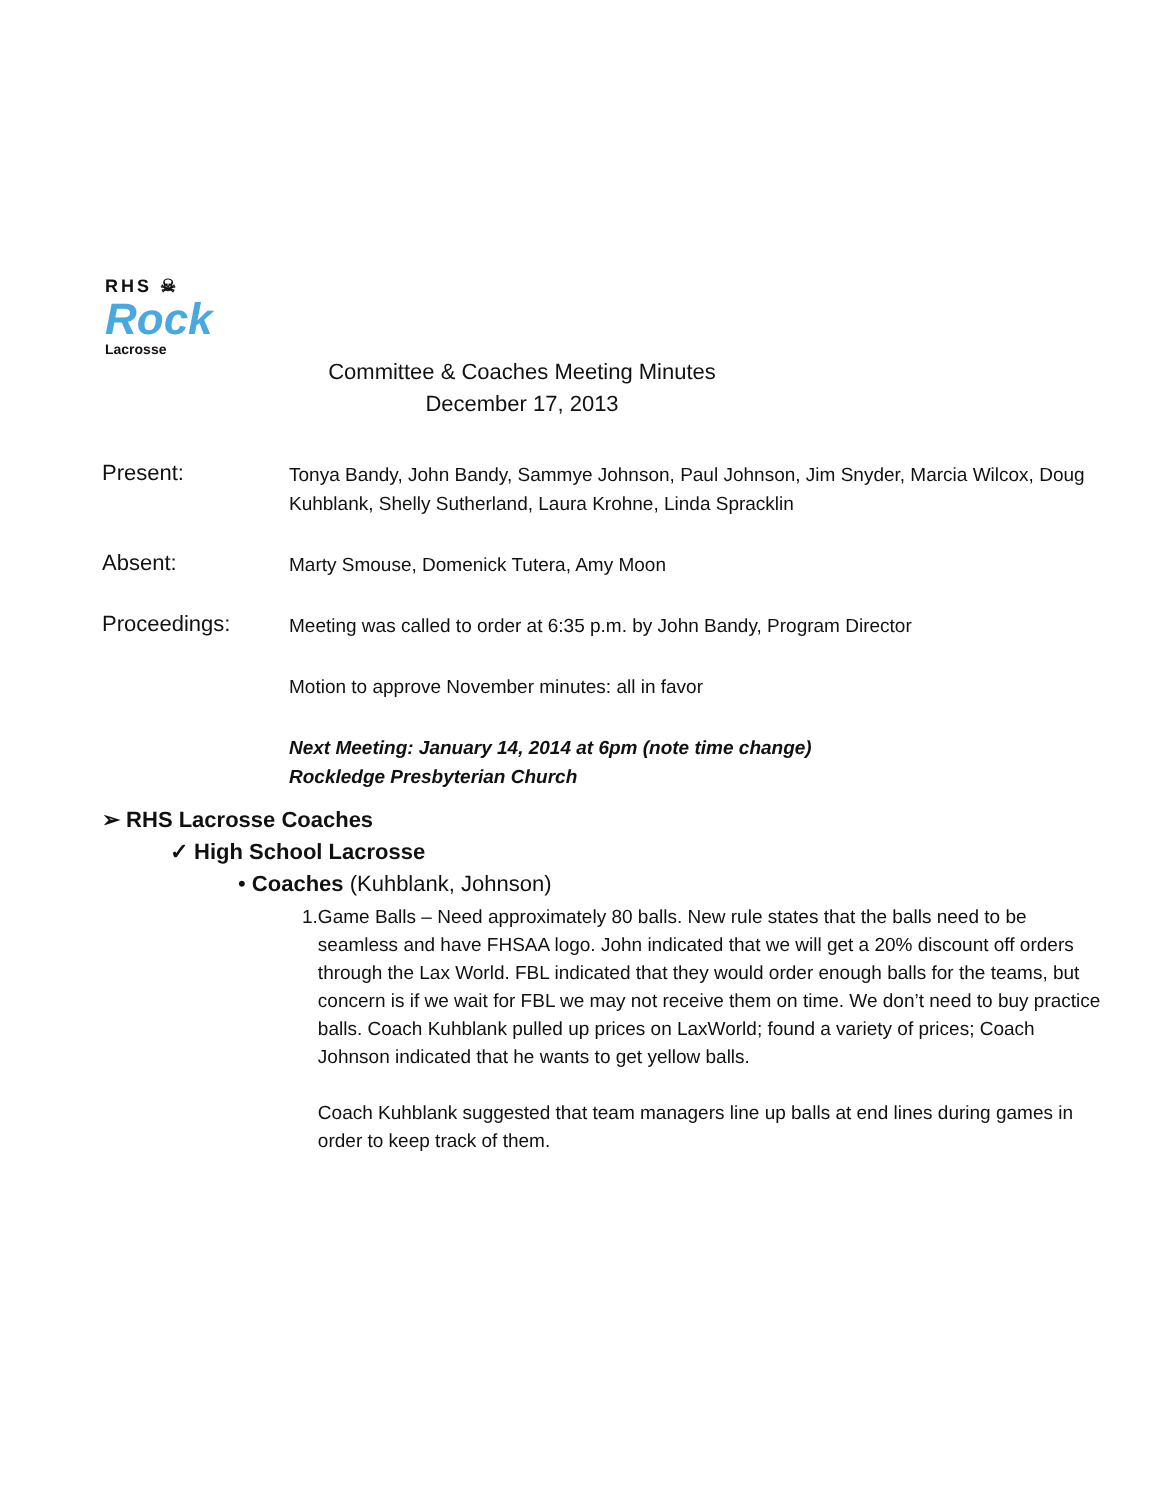RHS ☠
Rock
Lacrosse
Committee & Coaches Meeting Minutes
December 17, 2013
Present:
Tonya Bandy, John Bandy, Sammye Johnson, Paul Johnson, Jim Snyder, Marcia Wilcox, Doug Kuhblank, Shelly Sutherland, Laura Krohne, Linda Spracklin
Absent:
Marty Smouse, Domenick Tutera, Amy Moon
Proceedings:
Meeting was called to order at 6:35 p.m. by John Bandy, Program Director
Motion to approve November minutes: all in favor
Next Meeting: January 14, 2014 at 6pm (note time change)
Rockledge Presbyterian Church
➢ RHS Lacrosse Coaches
✓ High School Lacrosse
• Coaches (Kuhblank, Johnson)
1. Game Balls – Need approximately 80 balls. New rule states that the balls need to be seamless and have FHSAA logo. John indicated that we will get a 20% discount off orders through the Lax World. FBL indicated that they would order enough balls for the teams, but concern is if we wait for FBL we may not receive them on time. We don’t need to buy practice balls. Coach Kuhblank pulled up prices on LaxWorld; found a variety of prices; Coach Johnson indicated that he wants to get yellow balls.
Coach Kuhblank suggested that team managers line up balls at end lines during games in order to keep track of them.